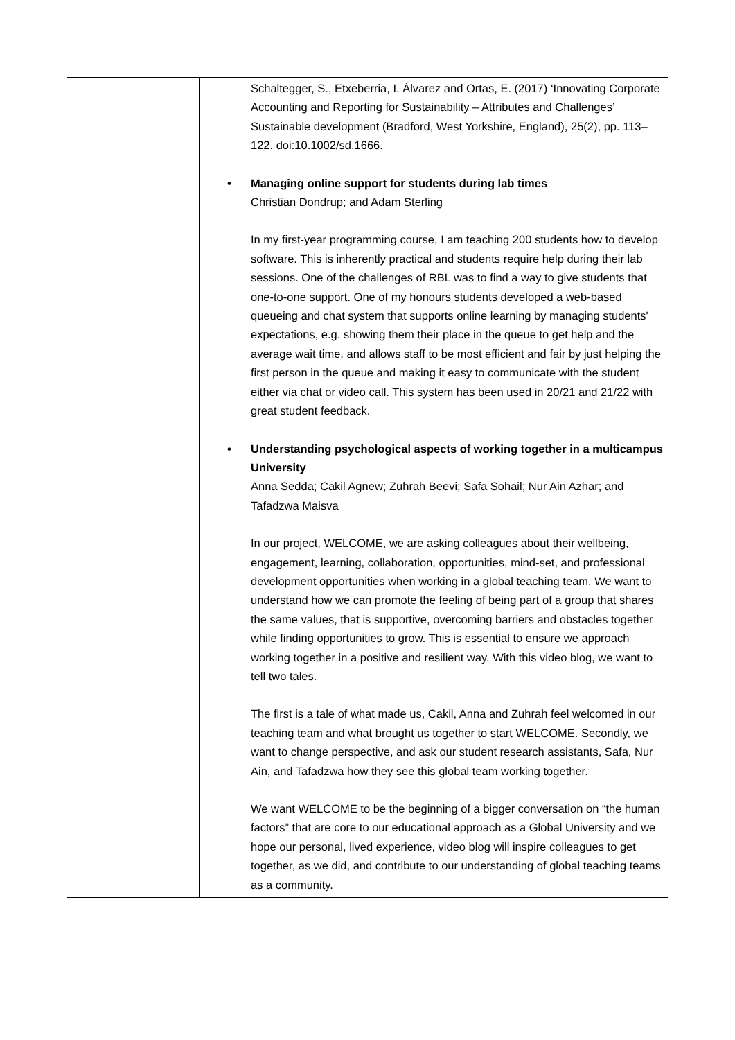| | Schaltegger, S., Etxeberria, I. Álvarez and Ortas, E. (2017) ‘Innovating Corporate Accounting and Reporting for Sustainability – Attributes and Challenges’ Sustainable development (Bradford, West Yorkshire, England), 25(2), pp. 113–122. doi:10.1002/sd.1666. • Managing online support for students during lab times Christian Dondrup; and Adam Sterling In my first-year programming course, I am teaching 200 students how to develop software. This is inherently practical and students require help during their lab sessions. One of the challenges of RBL was to find a way to give students that one-to-one support. One of my honours students developed a web-based queueing and chat system that supports online learning by managing students' expectations, e.g. showing them their place in the queue to get help and the average wait time, and allows staff to be most efficient and fair by just helping the first person in the queue and making it easy to communicate with the student either via chat or video call. This system has been used in 20/21 and 21/22 with great student feedback. • Understanding psychological aspects of working together in a multicampus University Anna Sedda; Cakil Agnew; Zuhrah Beevi; Safa Sohail; Nur Ain Azhar; and Tafadzwa Maisva In our project, WELCOME, we are asking colleagues about their wellbeing, engagement, learning, collaboration, opportunities, mind-set, and professional development opportunities when working in a global teaching team. We want to understand how we can promote the feeling of being part of a group that shares the same values, that is supportive, overcoming barriers and obstacles together while finding opportunities to grow. This is essential to ensure we approach working together in a positive and resilient way. With this video blog, we want to tell two tales. The first is a tale of what made us, Cakil, Anna and Zuhrah feel welcomed in our teaching team and what brought us together to start WELCOME. Secondly, we want to change perspective, and ask our student research assistants, Safa, Nur Ain, and Tafadzwa how they see this global team working together. We want WELCOME to be the beginning of a bigger conversation on “the human factors” that are core to our educational approach as a Global University and we hope our personal, lived experience, video blog will inspire colleagues to get together, as we did, and contribute to our understanding of global teaching teams as a community. |